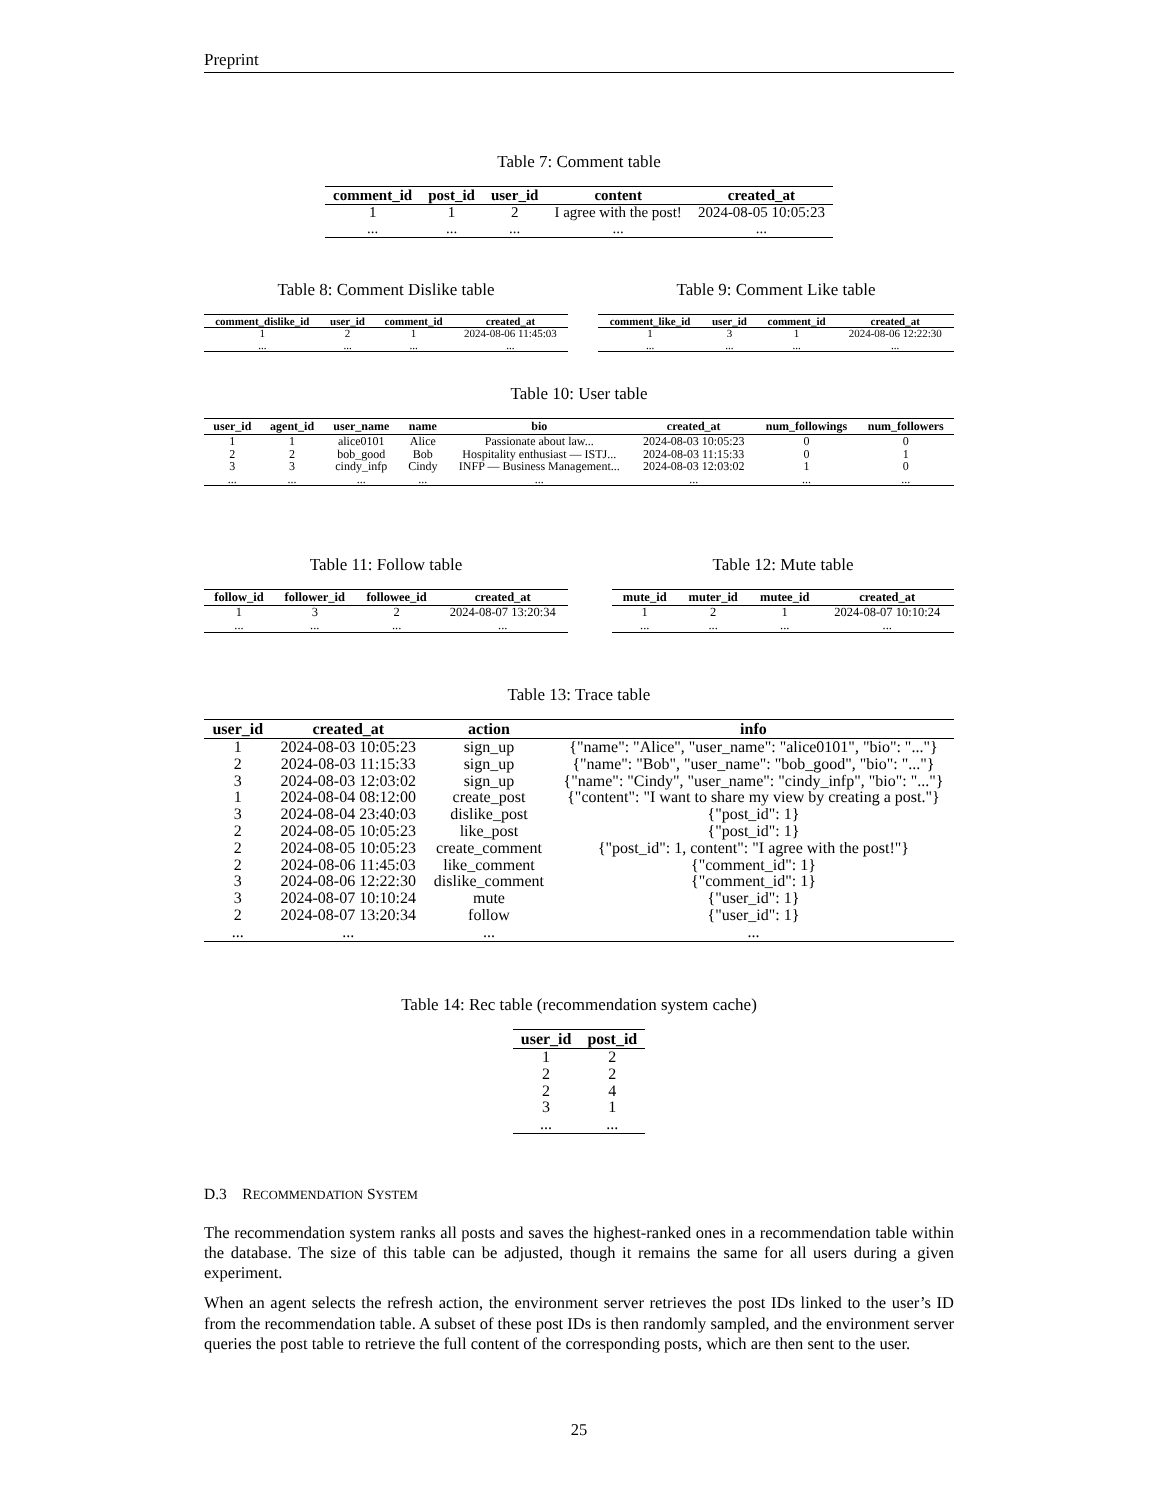Preprint
Table 7: Comment table
| comment_id | post_id | user_id | content | created_at |
| --- | --- | --- | --- | --- |
| 1 | 1 | 2 | I agree with the post! | 2024-08-05 10:05:23 |
| ... | ... | ... | ... | ... |
Table 8: Comment Dislike table
| comment_dislike_id | user_id | comment_id | created_at |
| --- | --- | --- | --- |
| 1 | 2 | 1 | 2024-08-06 11:45:03 |
| ... | ... | ... | ... |
Table 9: Comment Like table
| comment_like_id | user_id | comment_id | created_at |
| --- | --- | --- | --- |
| 1 | 3 | 1 | 2024-08-06 12:22:30 |
| ... | ... | ... | ... |
Table 10: User table
| user_id | agent_id | user_name | name | bio | created_at | num_followings | num_followers |
| --- | --- | --- | --- | --- | --- | --- | --- |
| 1 | 1 | alice0101 | Alice | Passionate about law... | 2024-08-03 10:05:23 | 0 | 0 |
| 2 | 2 | bob_good | Bob | Hospitality enthusiast — ISTJ... | 2024-08-03 11:15:33 | 0 | 1 |
| 3 | 3 | cindy_infp | Cindy | INFP — Business Management... | 2024-08-03 12:03:02 | 1 | 0 |
| ... | ... | ... | ... | ... | ... | ... | ... |
Table 11: Follow table
| follow_id | follower_id | followee_id | created_at |
| --- | --- | --- | --- |
| 1 | 3 | 2 | 2024-08-07 13:20:34 |
| ... | ... | ... | ... |
Table 12: Mute table
| mute_id | muter_id | mutee_id | created_at |
| --- | --- | --- | --- |
| 1 | 2 | 1 | 2024-08-07 10:10:24 |
| ... | ... | ... | ... |
Table 13: Trace table
| user_id | created_at | action | info |
| --- | --- | --- | --- |
| 1 | 2024-08-03 10:05:23 | sign_up | {"name": "Alice", "user_name": "alice0101", "bio": "..."} |
| 2 | 2024-08-03 11:15:33 | sign_up | {"name": "Bob", "user_name": "bob_good", "bio": "..."} |
| 3 | 2024-08-03 12:03:02 | sign_up | {"name": "Cindy", "user_name": "cindy_infp", "bio": "..."} |
| 1 | 2024-08-04 08:12:00 | create_post | {"content": "I want to share my view by creating a post."} |
| 3 | 2024-08-04 23:40:03 | dislike_post | {"post_id": 1} |
| 2 | 2024-08-05 10:05:23 | like_post | {"post_id": 1} |
| 2 | 2024-08-05 10:05:23 | create_comment | {"post_id": 1, content": "I agree with the post!"} |
| 2 | 2024-08-06 11:45:03 | like_comment | {"comment_id": 1} |
| 3 | 2024-08-06 12:22:30 | dislike_comment | {"comment_id": 1} |
| 3 | 2024-08-07 10:10:24 | mute | {"user_id": 1} |
| 2 | 2024-08-07 13:20:34 | follow | {"user_id": 1} |
| ... | ... | ... | ... |
Table 14: Rec table (recommendation system cache)
| user_id | post_id |
| --- | --- |
| 1 | 2 |
| 2 | 2 |
| 2 | 4 |
| 3 | 1 |
| ... | ... |
D.3 RECOMMENDATION SYSTEM
The recommendation system ranks all posts and saves the highest-ranked ones in a recommendation table within the database. The size of this table can be adjusted, though it remains the same for all users during a given experiment.
When an agent selects the refresh action, the environment server retrieves the post IDs linked to the user’s ID from the recommendation table. A subset of these post IDs is then randomly sampled, and the environment server queries the post table to retrieve the full content of the corresponding posts, which are then sent to the user.
25